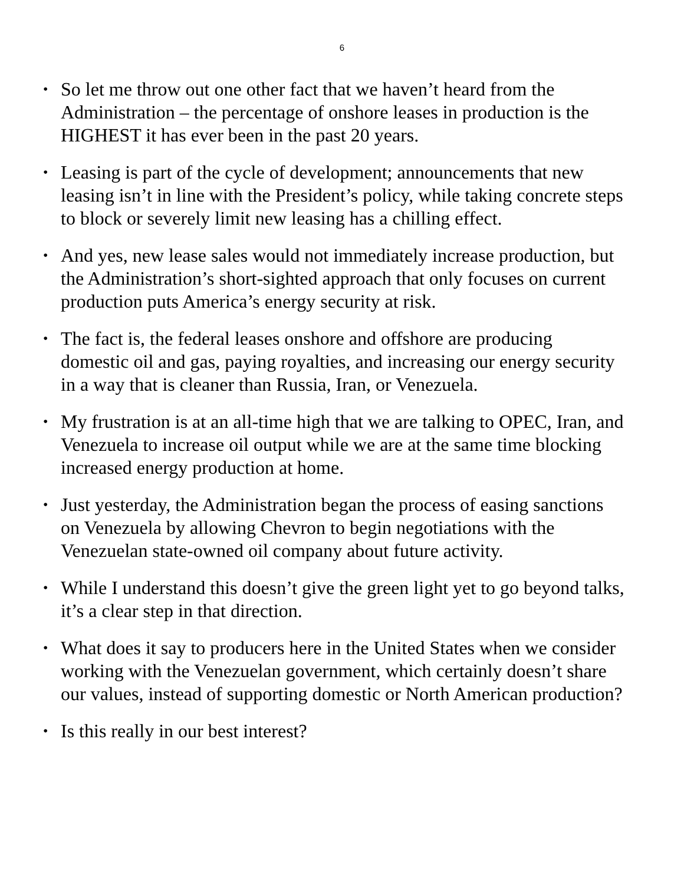6
• So let me throw out one other fact that we haven’t heard from the Administration – the percentage of onshore leases in production is the HIGHEST it has ever been in the past 20 years.
• Leasing is part of the cycle of development; announcements that new leasing isn’t in line with the President’s policy, while taking concrete steps to block or severely limit new leasing has a chilling effect.
• And yes, new lease sales would not immediately increase production, but the Administration’s short-sighted approach that only focuses on current production puts America’s energy security at risk.
• The fact is, the federal leases onshore and offshore are producing domestic oil and gas, paying royalties, and increasing our energy security in a way that is cleaner than Russia, Iran, or Venezuela.
• My frustration is at an all-time high that we are talking to OPEC, Iran, and Venezuela to increase oil output while we are at the same time blocking increased energy production at home.
• Just yesterday, the Administration began the process of easing sanctions on Venezuela by allowing Chevron to begin negotiations with the Venezuelan state-owned oil company about future activity.
• While I understand this doesn’t give the green light yet to go beyond talks, it’s a clear step in that direction.
• What does it say to producers here in the United States when we consider working with the Venezuelan government, which certainly doesn’t share our values, instead of supporting domestic or North American production?
• Is this really in our best interest?